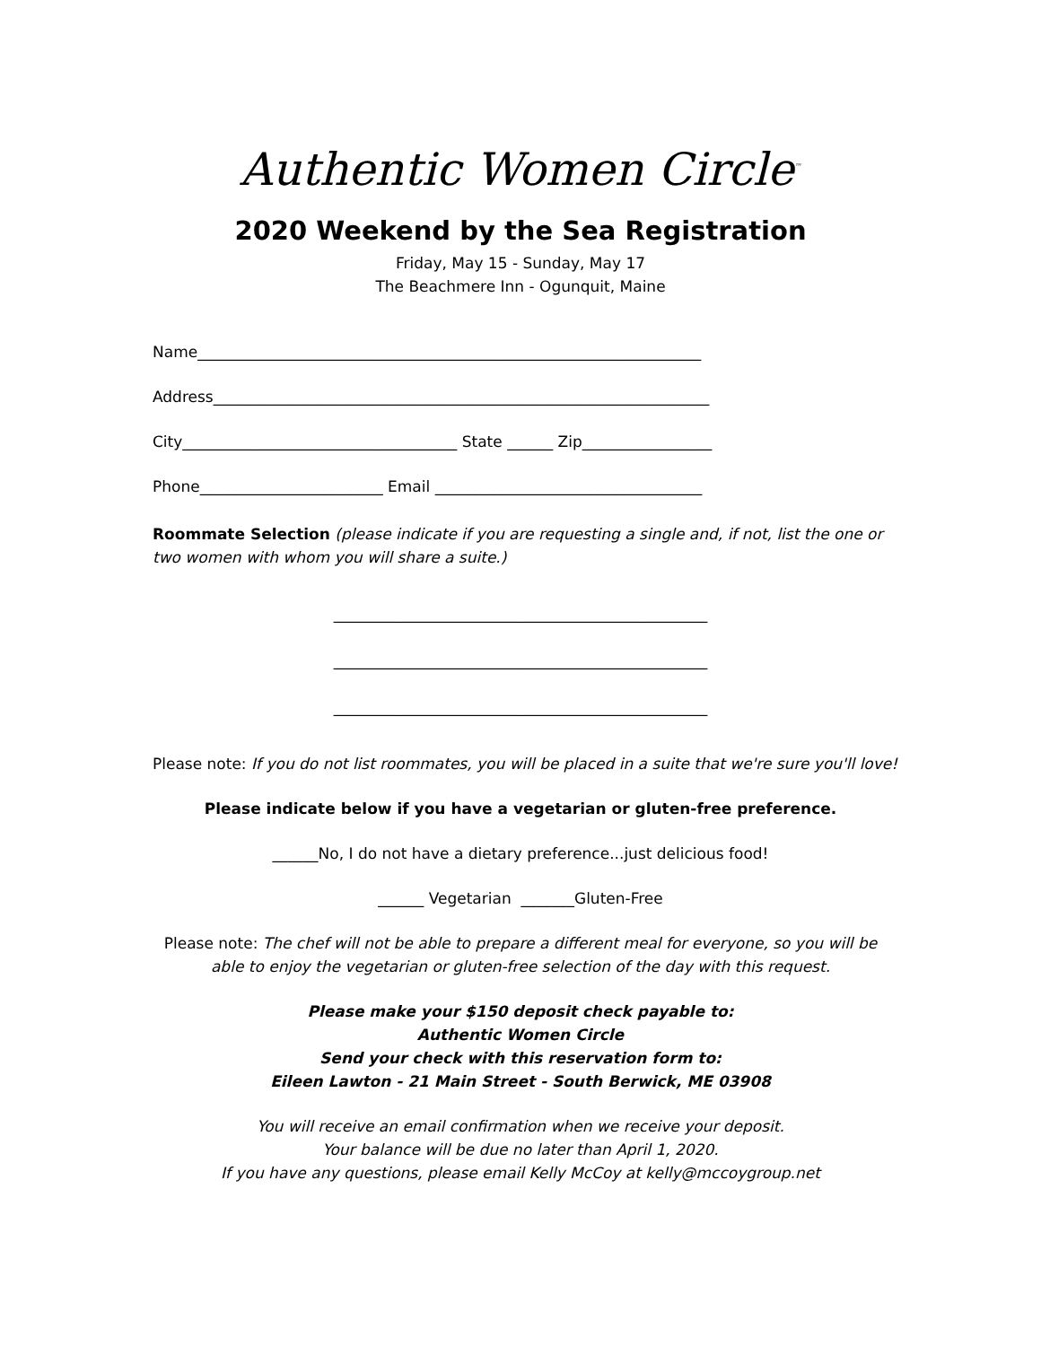Authentic Women Circle<sup>™</sup>
2020 Weekend by the Sea Registration
Friday, May 15 - Sunday, May 17
The Beachmere Inn - Ogunquit, Maine
Name__________________________________________________________________
Address_________________________________________________________________
City____________________________________ State ______ Zip_________________
Phone________________________ Email ___________________________________
Roommate Selection (please indicate if you are requesting a single and, if not, list the one or two women with whom you will share a suite.)
_________________________________________________
_________________________________________________
_________________________________________________
Please note: If you do not list roommates, you will be placed in a suite that we're sure you'll love!
Please indicate below if you have a vegetarian or gluten-free preference.
______No, I do not have a dietary preference...just delicious food!
______ Vegetarian _______Gluten-Free
Please note: The chef will not be able to prepare a different meal for everyone, so you will be able to enjoy the vegetarian or gluten-free selection of the day with this request.
Please make your $150 deposit check payable to:
Authentic Women Circle
Send your check with this reservation form to:
Eileen Lawton - 21 Main Street - South Berwick, ME 03908
You will receive an email confirmation when we receive your deposit.
Your balance will be due no later than April 1, 2020.
If you have any questions, please email Kelly McCoy at kelly@mccoygroup.net